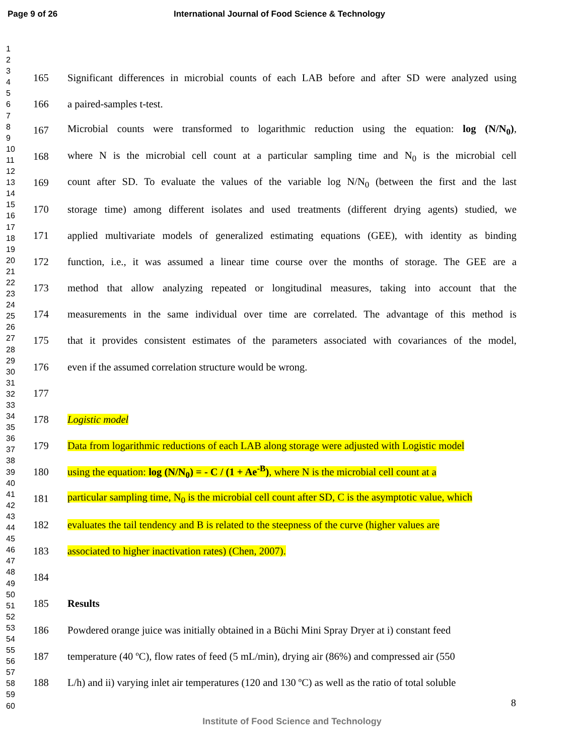Page 9 of 26 International Journal of Food Science & Technology
1
2
3
4
5
6
7
8
9
10
11
12
13
14
15
16
17
18
19
20
21
22
23
24
25
26
27
28
29
30
31
32
33
34
35
36
37
38
39
40
41
42
43
44
45
46
47
48
49
50
51
52
53
54
55
56
57
58
59
60
165 Significant differences in microbial counts of each LAB before and after SD were analyzed using
166 a paired-samples t-test.
167 Microbial counts were transformed to logarithmic reduction using the equation: log (N/N<sub>0</sub>),
168 where N is the microbial cell count at a particular sampling time and N<sub>0</sub> is the microbial cell
169 count after SD. To evaluate the values of the variable log N/N<sub>0</sub> (between the first and the last
170 storage time) among different isolates and used treatments (different drying agents) studied, we
171 applied multivariate models of generalized estimating equations (GEE), with identity as binding
172 function, i.e., it was assumed a linear time course over the months of storage. The GEE are a
173 method that allow analyzing repeated or longitudinal measures, taking into account that the
174 measurements in the same individual over time are correlated. The advantage of this method is
175 that it provides consistent estimates of the parameters associated with covariances of the model,
176 even if the assumed correlation structure would be wrong.
177
178 Logistic model
179 Data from logarithmic reductions of each LAB along storage were adjusted with Logistic model
180 using the equation: log (N/N<sub>0</sub>) = - C / (1 + Ae<sup>-B</sup>), where N is the microbial cell count at a
181 particular sampling time, N<sub>0</sub> is the microbial cell count after SD, C is the asymptotic value, which
182 evaluates the tail tendency and B is related to the steepness of the curve (higher values are
183 associated to higher inactivation rates) (Chen, 2007).
184
185 Results
186 Powdered orange juice was initially obtained in a Büchi Mini Spray Dryer at i) constant feed
187 temperature (40 ºC), flow rates of feed (5 mL/min), drying air (86%) and compressed air (550
188 L/h) and ii) varying inlet air temperatures (120 and 130 ºC) as well as the ratio of total soluble
8
Institute of Food Science and Technology